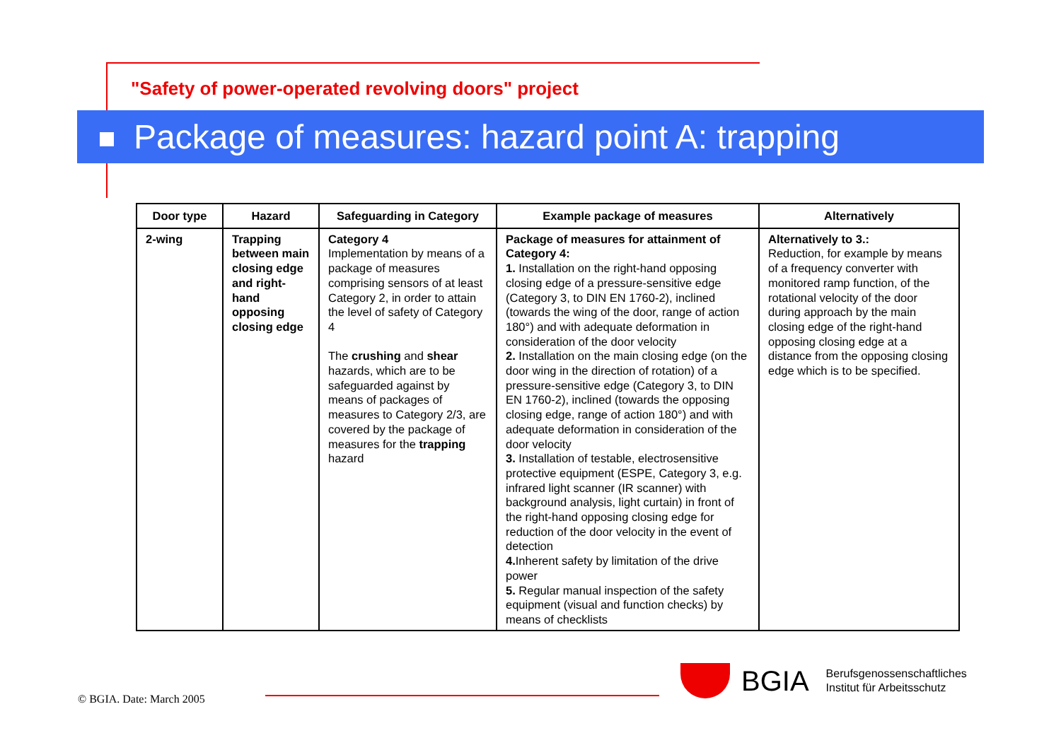"Safety of power-operated revolving doors" project
Package of measures: hazard point A: trapping
| Door type | Hazard | Safeguarding in Category | Example package of measures | Alternatively |
| --- | --- | --- | --- | --- |
| 2-wing | Trapping between main closing edge and right-hand opposing closing edge | Category 4 Implementation by means of a package of measures comprising sensors of at least Category 2, in order to attain the level of safety of Category 4 The crushing and shear hazards, which are to be safeguarded against by means of packages of measures to Category 2/3, are covered by the package of measures for the trapping hazard | Package of measures for attainment of Category 4: 1. Installation on the right-hand opposing closing edge of a pressure-sensitive edge (Category 3, to DIN EN 1760-2), inclined (towards the wing of the door, range of action 180°) and with adequate deformation in consideration of the door velocity 2. Installation on the main closing edge (on the door wing in the direction of rotation) of a pressure-sensitive edge (Category 3, to DIN EN 1760-2), inclined (towards the opposing closing edge, range of action 180°) and with adequate deformation in consideration of the door velocity 3. Installation of testable, electrosensitive protective equipment (ESPE, Category 3, e.g. infrared light scanner (IR scanner) with background analysis, light curtain) in front of the right-hand opposing closing edge for reduction of the door velocity in the event of detection 4. Inherent safety by limitation of the drive power 5. Regular manual inspection of the safety equipment (visual and function checks) by means of checklists | Alternatively to 3.: Reduction, for example by means of a frequency converter with monitored ramp function, of the rotational velocity of the door during approach by the main closing edge of the right-hand opposing closing edge at a distance from the opposing closing edge which is to be specified. |
© BGIA. Date: March 2005
BGIA
Berufsgenossenschaftliches
Institut für Arbeitsschutz